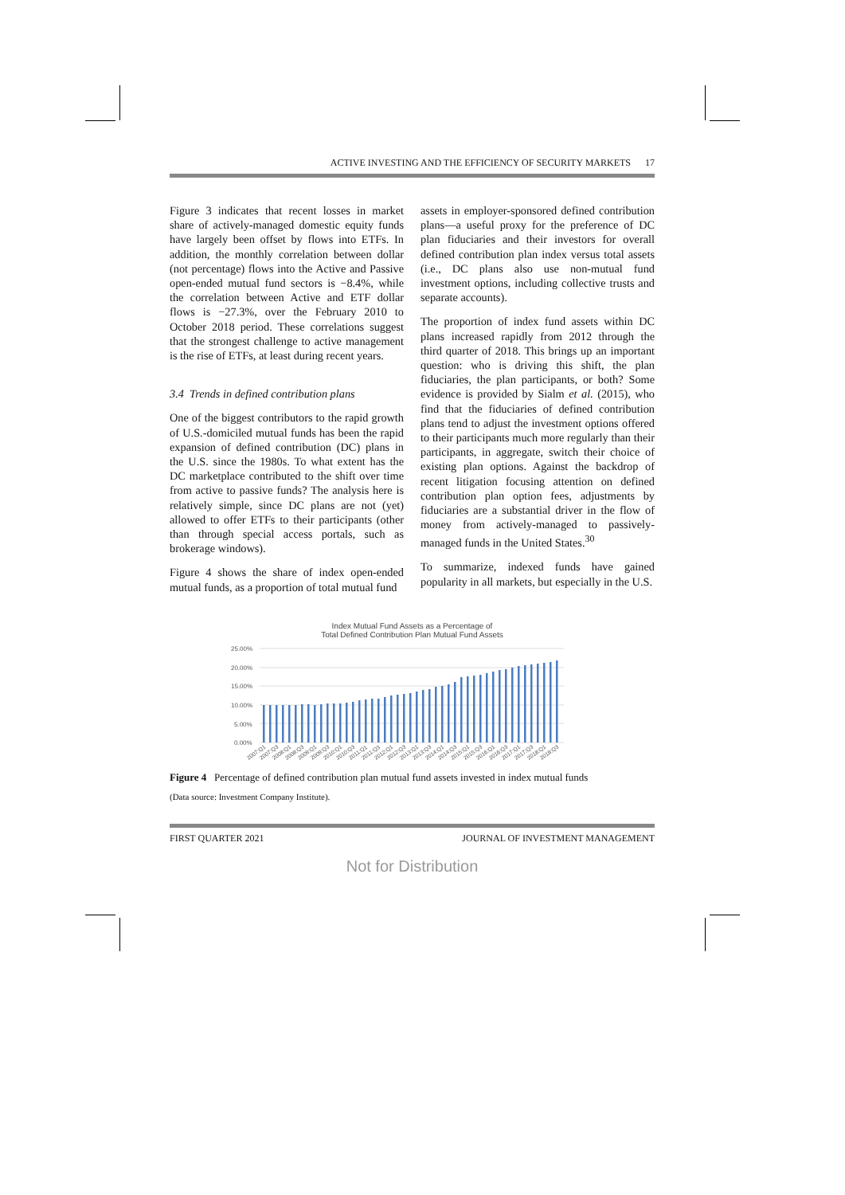ACTIVE INVESTING AND THE EFFICIENCY OF SECURITY MARKETS 17
Figure 3 indicates that recent losses in market share of actively-managed domestic equity funds have largely been offset by flows into ETFs. In addition, the monthly correlation between dollar (not percentage) flows into the Active and Passive open-ended mutual fund sectors is −8.4%, while the correlation between Active and ETF dollar flows is −27.3%, over the February 2010 to October 2018 period. These correlations suggest that the strongest challenge to active management is the rise of ETFs, at least during recent years.
3.4 Trends in defined contribution plans
One of the biggest contributors to the rapid growth of U.S.-domiciled mutual funds has been the rapid expansion of defined contribution (DC) plans in the U.S. since the 1980s. To what extent has the DC marketplace contributed to the shift over time from active to passive funds? The analysis here is relatively simple, since DC plans are not (yet) allowed to offer ETFs to their participants (other than through special access portals, such as brokerage windows).
Figure 4 shows the share of index open-ended mutual funds, as a proportion of total mutual fund
assets in employer-sponsored defined contribution plans—a useful proxy for the preference of DC plan fiduciaries and their investors for overall defined contribution plan index versus total assets (i.e., DC plans also use non-mutual fund investment options, including collective trusts and separate accounts).
The proportion of index fund assets within DC plans increased rapidly from 2012 through the third quarter of 2018. This brings up an important question: who is driving this shift, the plan fiduciaries, the plan participants, or both? Some evidence is provided by Sialm et al. (2015), who find that the fiduciaries of defined contribution plans tend to adjust the investment options offered to their participants much more regularly than their participants, in aggregate, switch their choice of existing plan options. Against the backdrop of recent litigation focusing attention on defined contribution plan option fees, adjustments by fiduciaries are a substantial driver in the flow of money from actively-managed to passively-managed funds in the United States.<sup>30</sup>
To summarize, indexed funds have gained popularity in all markets, but especially in the U.S.
Index Mutual Fund Assets as a Percentage of
Total Defined Contribution Plan Mutual Fund Assets
25.00%
20.00%
15.00%
10.00%
5.00%
0.00%
2007:Q1
2007:Q3
2008:Q1
2008:Q3
2009:Q1
2009:Q3
2010:Q1
2010:Q3
2011:Q1
2011:Q3
2012:Q1
2012:Q3
2013:Q1
2013:Q3
2014:Q1
2014:Q3
2015:Q1
2015:Q3
2016:Q1
2016:Q3
2017:Q1
2017:Q3
2018:Q1
2018:Q3
Figure 4 Percentage of defined contribution plan mutual fund assets invested in index mutual funds
(Data source: Investment Company Institute).
FIRST QUARTER 2021 JOURNAL OF INVESTMENT MANAGEMENT
Not for Distribution